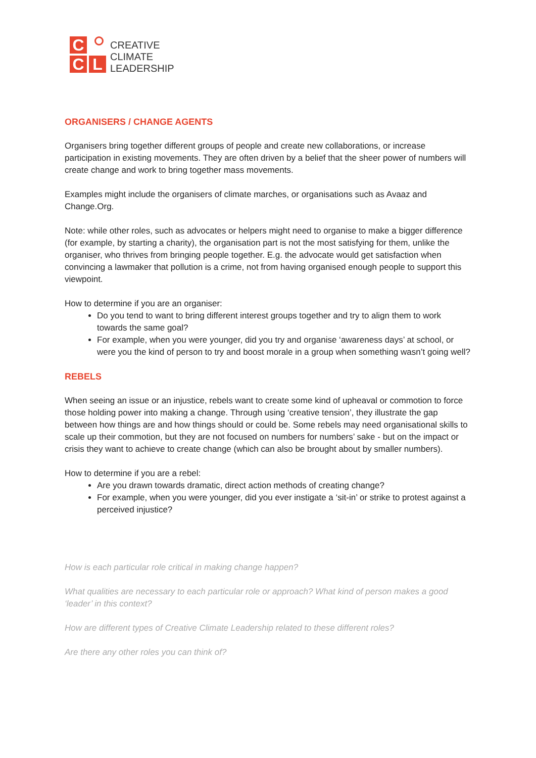C
C
L
CREATIVE
CLIMATE
LEADERSHIP
ORGANISERS / CHANGE AGENTS
Organisers bring together different groups of people and create new collaborations, or increase participation in existing movements. They are often driven by a belief that the sheer power of numbers will create change and work to bring together mass movements.
Examples might include the organisers of climate marches, or organisations such as Avaaz and Change.Org.
Note: while other roles, such as advocates or helpers might need to organise to make a bigger difference (for example, by starting a charity), the organisation part is not the most satisfying for them, unlike the organiser, who thrives from bringing people together. E.g. the advocate would get satisfaction when convincing a lawmaker that pollution is a crime, not from having organised enough people to support this viewpoint.
How to determine if you are an organiser:
Do you tend to want to bring different interest groups together and try to align them to work towards the same goal?
For example, when you were younger, did you try and organise ‘awareness days’ at school, or were you the kind of person to try and boost morale in a group when something wasn’t going well?
REBELS
When seeing an issue or an injustice, rebels want to create some kind of upheaval or commotion to force those holding power into making a change. Through using ‘creative tension’, they illustrate the gap between how things are and how things should or could be. Some rebels may need organisational skills to scale up their commotion, but they are not focused on numbers for numbers’ sake - but on the impact or crisis they want to achieve to create change (which can also be brought about by smaller numbers).
How to determine if you are a rebel:
Are you drawn towards dramatic, direct action methods of creating change?
For example, when you were younger, did you ever instigate a ‘sit-in’ or strike to protest against a perceived injustice?
How is each particular role critical in making change happen?
What qualities are necessary to each particular role or approach? What kind of person makes a good ‘leader’ in this context?
How are different types of Creative Climate Leadership related to these different roles?
Are there any other roles you can think of?